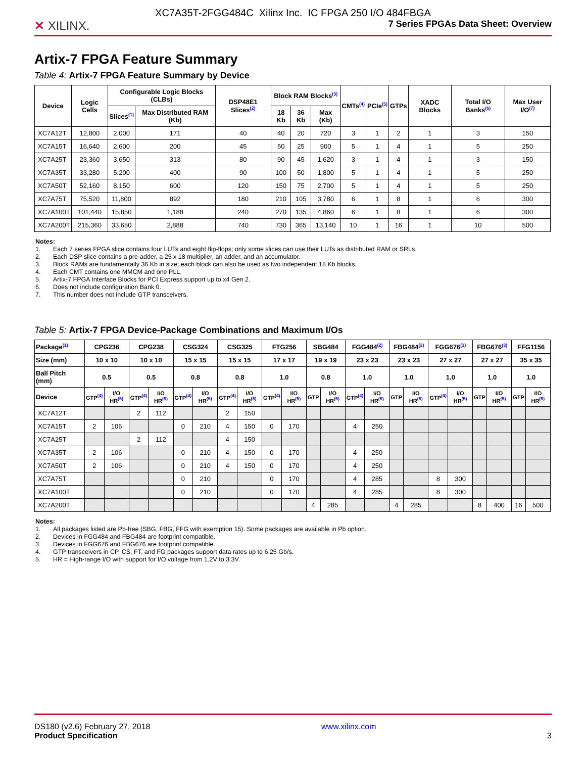XC7A35T-2FGG484C Xilinx Inc. IC FPGA 250 I/O 484FBGA
✕ XILINX.
7 Series FPGAs Data Sheet: Overview
Artix-7 FPGA Feature Summary
Table 4: Artix-7 FPGA Feature Summary by Device
| Device | Logic Cells | Configurable Logic Blocks (CLBs) | | DSP48E1 Slices<sup>(2)</sup> | Block RAM Blocks<sup>(3)</sup> | | | CMTs<sup>(4)</sup> | PCIe<sup>(5)</sup> | GTPs | XADC Blocks | Total I/O Banks<sup>(6)</sup> | Max User I/O<sup>(7)</sup> |
| --- | --- | --- | --- | --- | --- | --- | --- | --- | --- | --- | --- | --- | --- |
| | | Slices<sup>(1)</sup> | Max Distributed RAM (Kb) | | 18 Kb | 36 Kb | Max (Kb) | | | | | | |
| XC7A12T | 12,800 | 2,000 | 171 | 40 | 40 | 20 | 720 | 3 | 1 | 2 | 1 | 3 | 150 |
| XC7A15T | 16,640 | 2,600 | 200 | 45 | 50 | 25 | 900 | 5 | 1 | 4 | 1 | 5 | 250 |
| XC7A25T | 23,360 | 3,650 | 313 | 80 | 90 | 45 | 1,620 | 3 | 1 | 4 | 1 | 3 | 150 |
| XC7A35T | 33,280 | 5,200 | 400 | 90 | 100 | 50 | 1,800 | 5 | 1 | 4 | 1 | 5 | 250 |
| XC7A50T | 52,160 | 8,150 | 600 | 120 | 150 | 75 | 2,700 | 5 | 1 | 4 | 1 | 5 | 250 |
| XC7A75T | 75,520 | 11,800 | 892 | 180 | 210 | 105 | 3,780 | 6 | 1 | 8 | 1 | 6 | 300 |
| XC7A100T | 101,440 | 15,850 | 1,188 | 240 | 270 | 135 | 4,860 | 6 | 1 | 8 | 1 | 6 | 300 |
| XC7A200T | 215,360 | 33,650 | 2,888 | 740 | 730 | 365 | 13,140 | 10 | 1 | 16 | 1 | 10 | 500 |
Notes:
1. Each 7 series FPGA slice contains four LUTs and eight flip-flops; only some slices can use their LUTs as distributed RAM or SRLs.
2. Each DSP slice contains a pre-adder, a 25 x 18 multiplier, an adder, and an accumulator.
3. Block RAMs are fundamentally 36 Kb in size; each block can also be used as two independent 18 Kb blocks.
4. Each CMT contains one MMCM and one PLL.
5. Artix-7 FPGA Interface Blocks for PCI Express support up to x4 Gen 2.
6. Does not include configuration Bank 0.
7. This number does not include GTP transceivers.
Table 5: Artix-7 FPGA Device-Package Combinations and Maximum I/Os
| Package<sup>(1)</sup> | CPG236 | | CPG238 | | CSG324 | | CSG325 | | FTG256 | | SBG484 | | FGG484<sup>(2)</sup> | | FBG484<sup>(2)</sup> | | FGG676<sup>(3)</sup> | | FBG676<sup>(3)</sup> | | FFG1156 | |
| --- | --- | --- | --- | --- | --- | --- | --- | --- | --- | --- | --- | --- | --- | --- | --- | --- | --- | --- | --- | --- | --- | --- |
| Size (mm) | 10 x 10 | | 10 x 10 | | 15 x 15 | | 15 x 15 | | 17 x 17 | | 19 x 19 | | 23 x 23 | | 23 x 23 | | 27 x 27 | | 27 x 27 | | 35 x 35 | |
| Ball Pitch (mm) | 0.5 | | 0.5 | | 0.8 | | 0.8 | | 1.0 | | 0.8 | | 1.0 | | 1.0 | | 1.0 | | 1.0 | | 1.0 | |
| Device | GTP<sup>(4)</sup> | I/O HR<sup>(5)</sup> | GTP<sup>(4)</sup> | I/O HR<sup>(5)</sup> | GTP<sup>(4)</sup> | I/O HR<sup>(5)</sup> | GTP<sup>(4)</sup> | I/O HR<sup>(5)</sup> | GTP<sup>(4)</sup> | I/O HR<sup>(5)</sup> | GTP | I/O HR<sup>(5)</sup> | GTP<sup>(4)</sup> | I/O HR<sup>(5)</sup> | GTP | I/O HR<sup>(5)</sup> | GTP<sup>(4)</sup> | I/O HR<sup>(5)</sup> | GTP | I/O HR<sup>(5)</sup> | GTP | I/O HR<sup>(5)</sup> |
| XC7A12T | | | 2 | 112 | | | 2 | 150 | | | | | | | | | | | | | | |
| XC7A15T | 2 | 106 | | | 0 | 210 | 4 | 150 | 0 | 170 | | | 4 | 250 | | | | | | | | |
| XC7A25T | | | 2 | 112 | | | 4 | 150 | | | | | | | | | | | | | | |
| XC7A35T | 2 | 106 | | | 0 | 210 | 4 | 150 | 0 | 170 | | | 4 | 250 | | | | | | | | |
| XC7A50T | 2 | 106 | | | 0 | 210 | 4 | 150 | 0 | 170 | | | 4 | 250 | | | | | | | | |
| XC7A75T | | | | | 0 | 210 | | | 0 | 170 | | | 4 | 285 | | | 8 | 300 | | | | |
| XC7A100T | | | | | 0 | 210 | | | 0 | 170 | | | 4 | 285 | | | 8 | 300 | | | | |
| XC7A200T | | | | | | | | | | | 4 | 285 | | | 4 | 285 | | | 8 | 400 | 16 | 500 |
Notes:
1. All packages listed are Pb-free (SBG, FBG, FFG with exemption 15). Some packages are available in Pb option.
2. Devices in FGG484 and FBG484 are footprint compatible.
3. Devices in FGG676 and FBG676 are footprint compatible.
4. GTP transceivers in CP, CS, FT, and FG packages support data rates up to 6.25 Gb/s.
5. HR = High-range I/O with support for I/O voltage from 1.2V to 3.3V.
DS180 (v2.6) February 27, 2018
Product Specification
www.xilinx.com
3